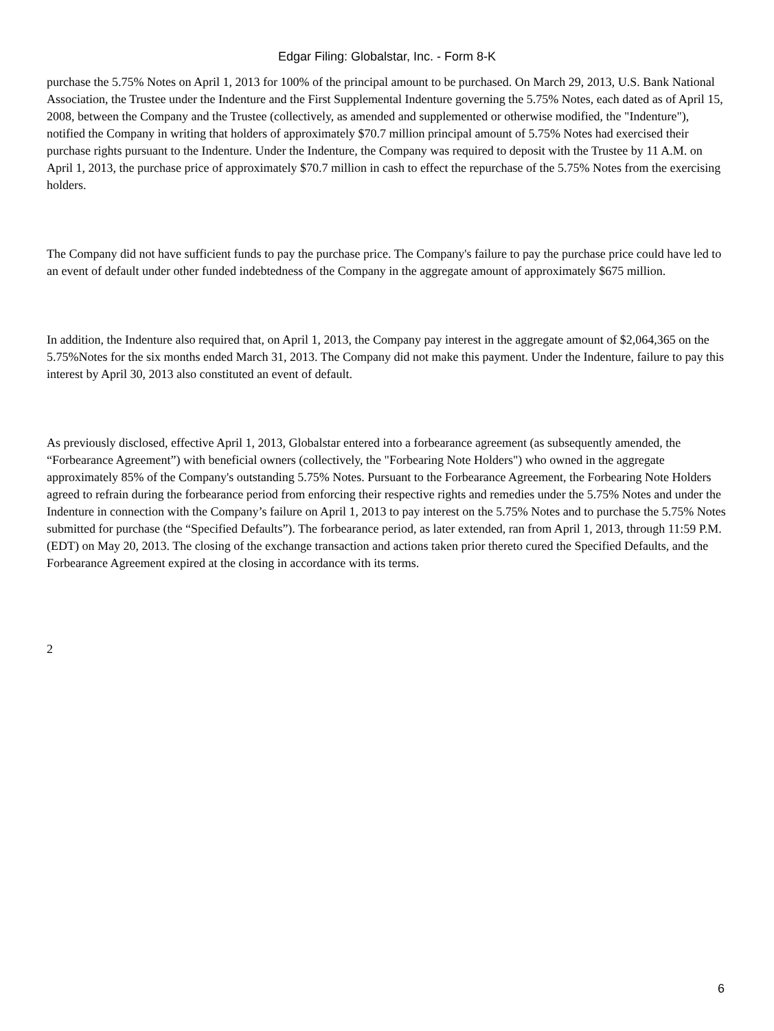Edgar Filing: Globalstar, Inc. - Form 8-K
purchase the 5.75% Notes on April 1, 2013 for 100% of the principal amount to be purchased. On March 29, 2013, U.S. Bank National Association, the Trustee under the Indenture and the First Supplemental Indenture governing the 5.75% Notes, each dated as of April 15, 2008, between the Company and the Trustee (collectively, as amended and supplemented or otherwise modified, the "Indenture"), notified the Company in writing that holders of approximately $70.7 million principal amount of 5.75% Notes had exercised their purchase rights pursuant to the Indenture. Under the Indenture, the Company was required to deposit with the Trustee by 11 A.M. on April 1, 2013, the purchase price of approximately $70.7 million in cash to effect the repurchase of the 5.75% Notes from the exercising holders.
The Company did not have sufficient funds to pay the purchase price. The Company's failure to pay the purchase price could have led to an event of default under other funded indebtedness of the Company in the aggregate amount of approximately $675 million.
In addition, the Indenture also required that, on April 1, 2013, the Company pay interest in the aggregate amount of $2,064,365 on the 5.75%Notes for the six months ended March 31, 2013. The Company did not make this payment. Under the Indenture, failure to pay this interest by April 30, 2013 also constituted an event of default.
As previously disclosed, effective April 1, 2013, Globalstar entered into a forbearance agreement (as subsequently amended, the “Forbearance Agreement”) with beneficial owners (collectively, the "Forbearing Note Holders") who owned in the aggregate approximately 85% of the Company's outstanding 5.75% Notes. Pursuant to the Forbearance Agreement, the Forbearing Note Holders agreed to refrain during the forbearance period from enforcing their respective rights and remedies under the 5.75% Notes and under the Indenture in connection with the Company’s failure on April 1, 2013 to pay interest on the 5.75% Notes and to purchase the 5.75% Notes submitted for purchase (the “Specified Defaults”). The forbearance period, as later extended, ran from April 1, 2013, through 11:59 P.M. (EDT) on May 20, 2013. The closing of the exchange transaction and actions taken prior thereto cured the Specified Defaults, and the Forbearance Agreement expired at the closing in accordance with its terms.
2
6